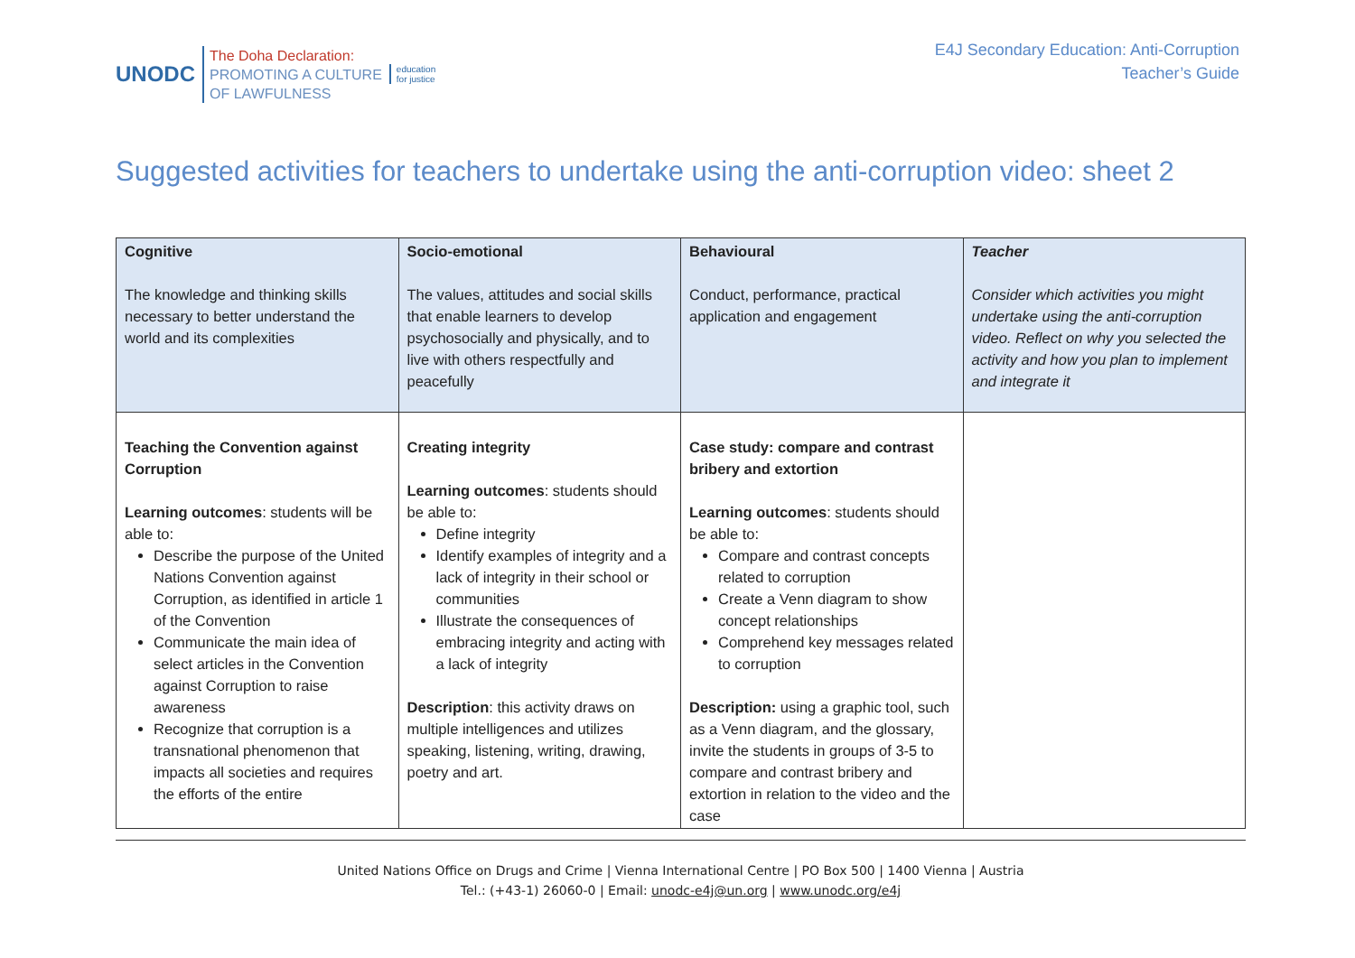UNODC
The Doha Declaration:
PROMOTING A CULTURE
OF LAWFULNESS
education
for justice
E4J Secondary Education: Anti-Corruption
Teacher’s Guide
Suggested activities for teachers to undertake using the anti-corruption video: sheet 2
| Cognitive The knowledge and thinking skills necessary to better understand the world and its complexities | Socio-emotional The values, attitudes and social skills that enable learners to develop psychosocially and physically, and to live with others respectfully and peacefully | Behavioural Conduct, performance, practical application and engagement | Teacher Consider which activities you might undertake using the anti-corruption video. Reflect on why you selected the activity and how you plan to implement and integrate it |
| Teaching the Convention against Corruption Learning outcomes : students will be able to: Describe the purpose of the United Nations Convention against Corruption, as identified in article 1 of the Convention Communicate the main idea of select articles in the Convention against Corruption to raise awareness Recognize that corruption is a transnational phenomenon that impacts all societies and requires the efforts of the entire | Creating integrity Learning outcomes : students should be able to: Define integrity Identify examples of integrity and a lack of integrity in their school or communities Illustrate the consequences of embracing integrity and acting with a lack of integrity Description : this activity draws on multiple intelligences and utilizes speaking, listening, writing, drawing, poetry and art. | Case study: compare and contrast bribery and extortion Learning outcomes : students should be able to: Compare and contrast concepts related to corruption Create a Venn diagram to show concept relationships Comprehend key messages related to corruption Description: using a graphic tool, such as a Venn diagram, and the glossary, invite the students in groups of 3-5 to compare and contrast bribery and extortion in relation to the video and the case | |
United Nations Office on Drugs and Crime | Vienna International Centre | PO Box 500 | 1400 Vienna | Austria
Tel.: (+43-1) 26060-0 | Email: unodc-e4j@un.org | www.unodc.org/e4j